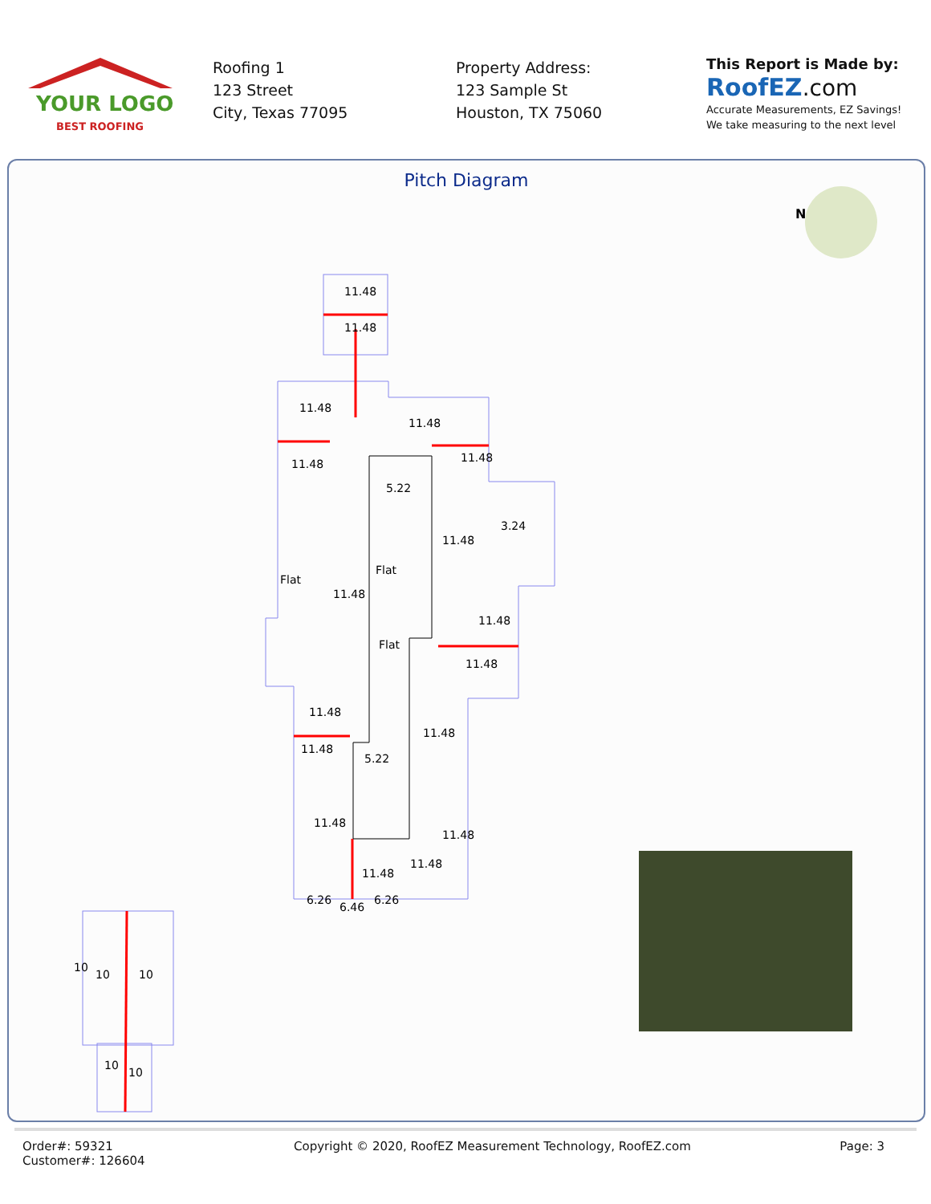YOUR LOGO
BEST ROOFING
Roofing 1
123 Street
City, Texas 77095
Property Address:
123 Sample St
Houston, TX 75060
This Report is Made by:
RoofEZ.com
Accurate Measurements, EZ Savings!
We take measuring to the next level
Pitch Diagram
N
11.48
11.48
11.48
11.48
11.48
11.48
5.22
11.48
3.24
Flat
Flat
11.48
11.48
Flat
11.48
11.48
11.48
11.48
5.22
11.48
11.48
11.48
11.48
6.26
6.46
6.26
10
10
10
10
10
Order#: 59321
Customer#: 126604
Copyright © 2020, RoofEZ Measurement Technology, RoofEZ.com
Page: 3